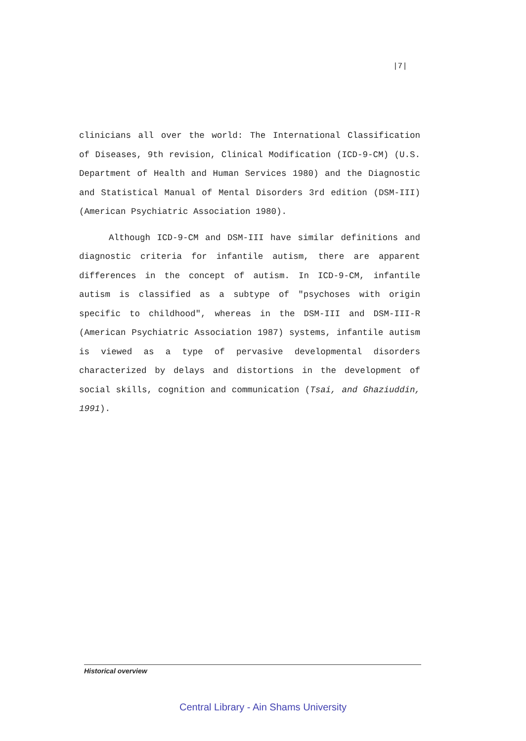|7|
clinicians all over the world: The International Classification of Diseases, 9th revision, Clinical Modification (ICD-9-CM) (U.S. Department of Health and Human Services 1980) and the Diagnostic and Statistical Manual of Mental Disorders 3rd edition (DSM-III) (American Psychiatric Association 1980).
Although ICD-9-CM and DSM-III have similar definitions and diagnostic criteria for infantile autism, there are apparent differences in the concept of autism. In ICD-9-CM, infantile autism is classified as a subtype of "psychoses with origin specific to childhood", whereas in the DSM-III and DSM-III-R (American Psychiatric Association 1987) systems, infantile autism is viewed as a type of pervasive developmental disorders characterized by delays and distortions in the development of social skills, cognition and communication (Tsai, and Ghaziuddin, 1991).
Historical overview
Central Library - Ain Shams University